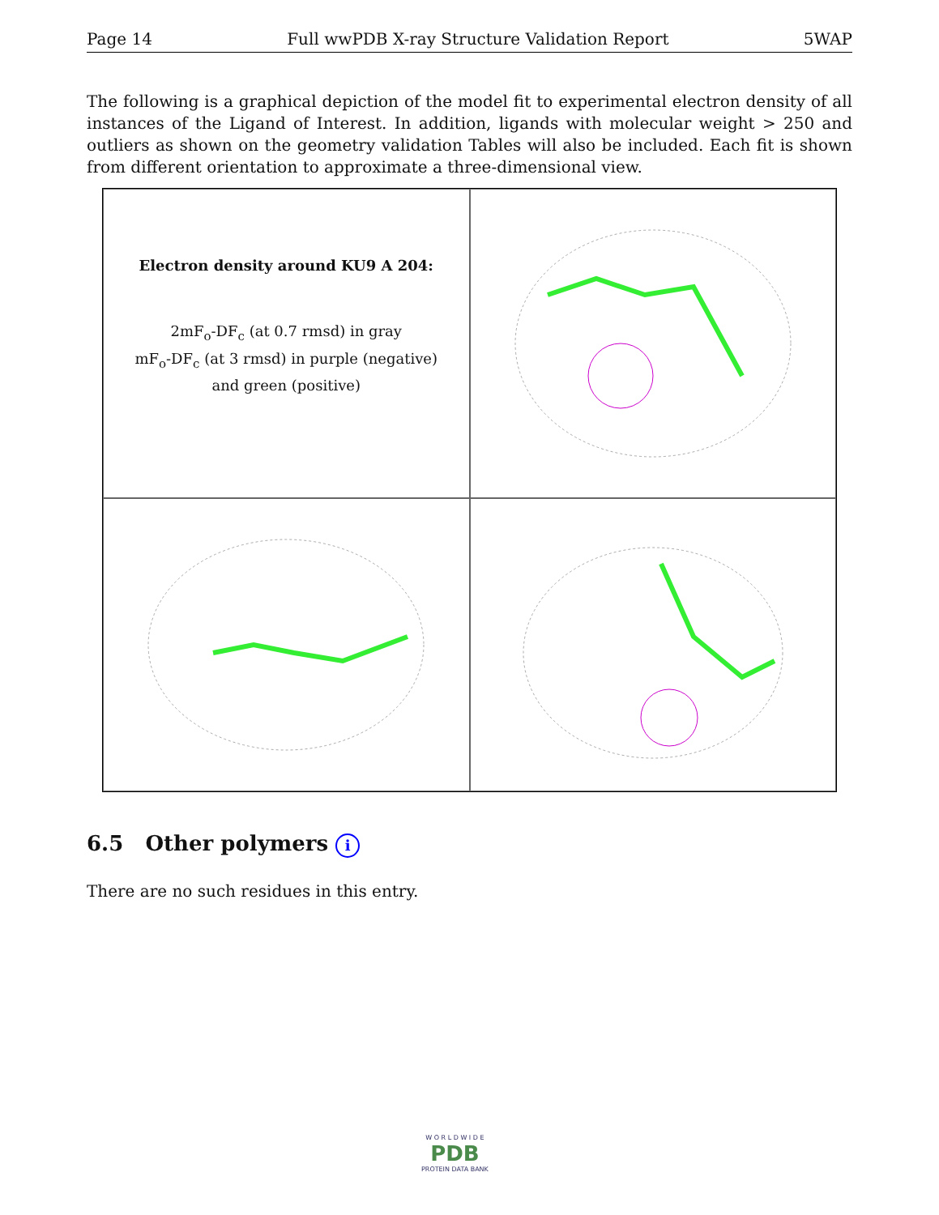Page 14 Full wwPDB X-ray Structure Validation Report 5WAP
The following is a graphical depiction of the model fit to experimental electron density of all instances of the Ligand of Interest. In addition, ligands with molecular weight > 250 and outliers as shown on the geometry validation Tables will also be included. Each fit is shown from different orientation to approximate a three-dimensional view.
Electron density around KU9 A 204:
2mF<sub>o</sub>-DF<sub>c</sub> (at 0.7 rmsd) in gray
mF<sub>o</sub>-DF<sub>c</sub> (at 3 rmsd) in purple (negative)
and green (positive)
6.5 Other polymers i
There are no such residues in this entry.
W O R L D W I D E
PDB
PROTEIN DATA BANK